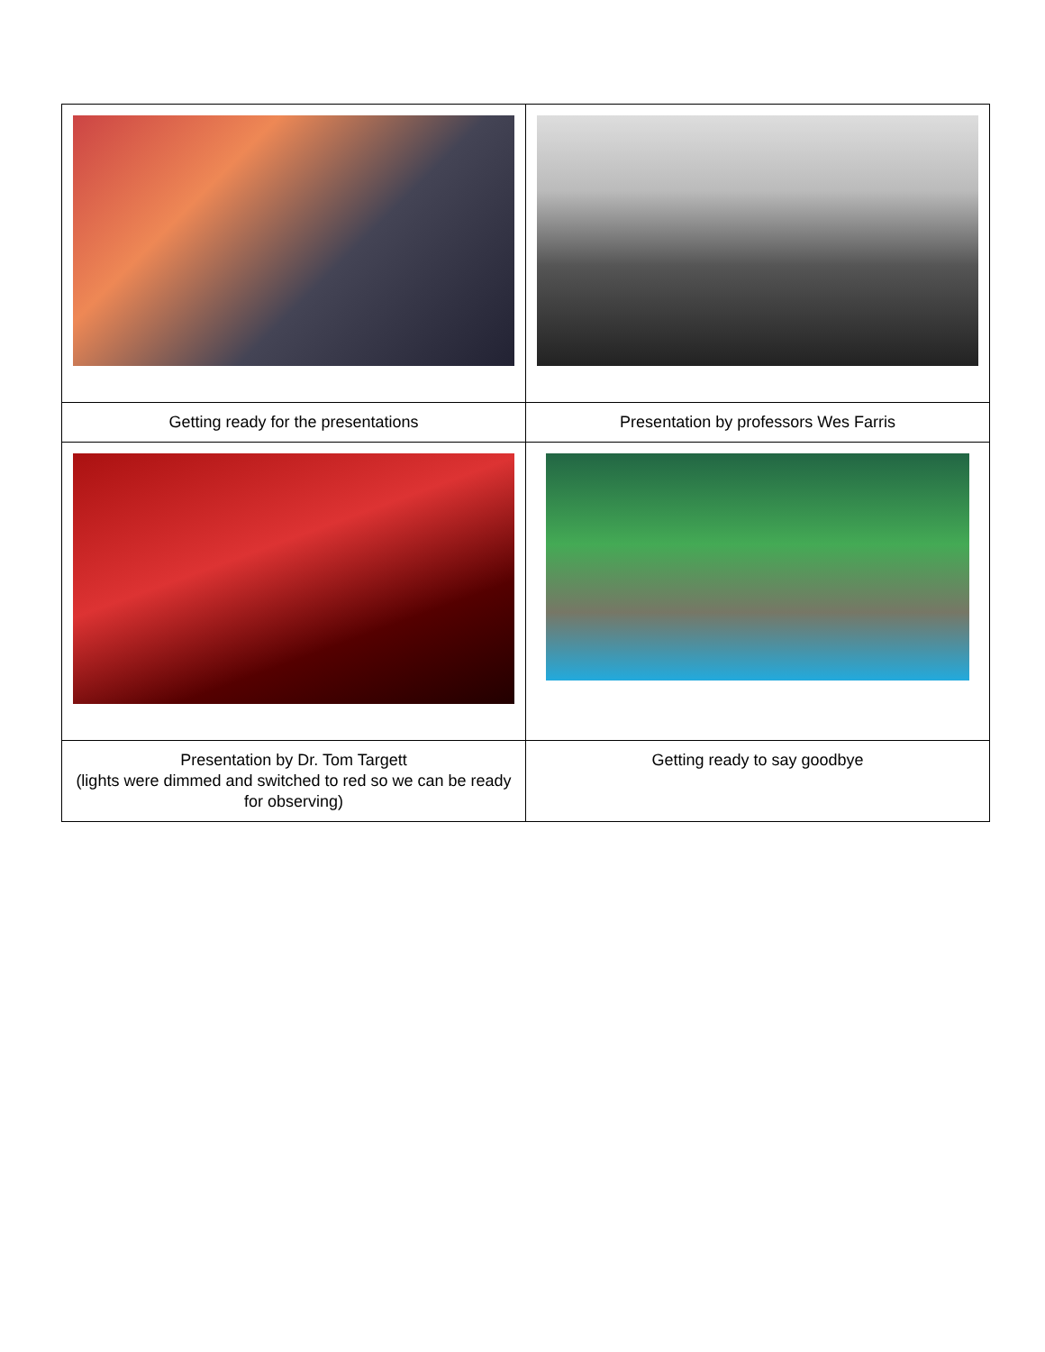| Getting ready for the presentations | Presentation by professors Wes Farris |
| Presentation by Dr. Tom Targett (lights were dimmed and switched to red so we can be ready for observing) | Getting ready to say goodbye |